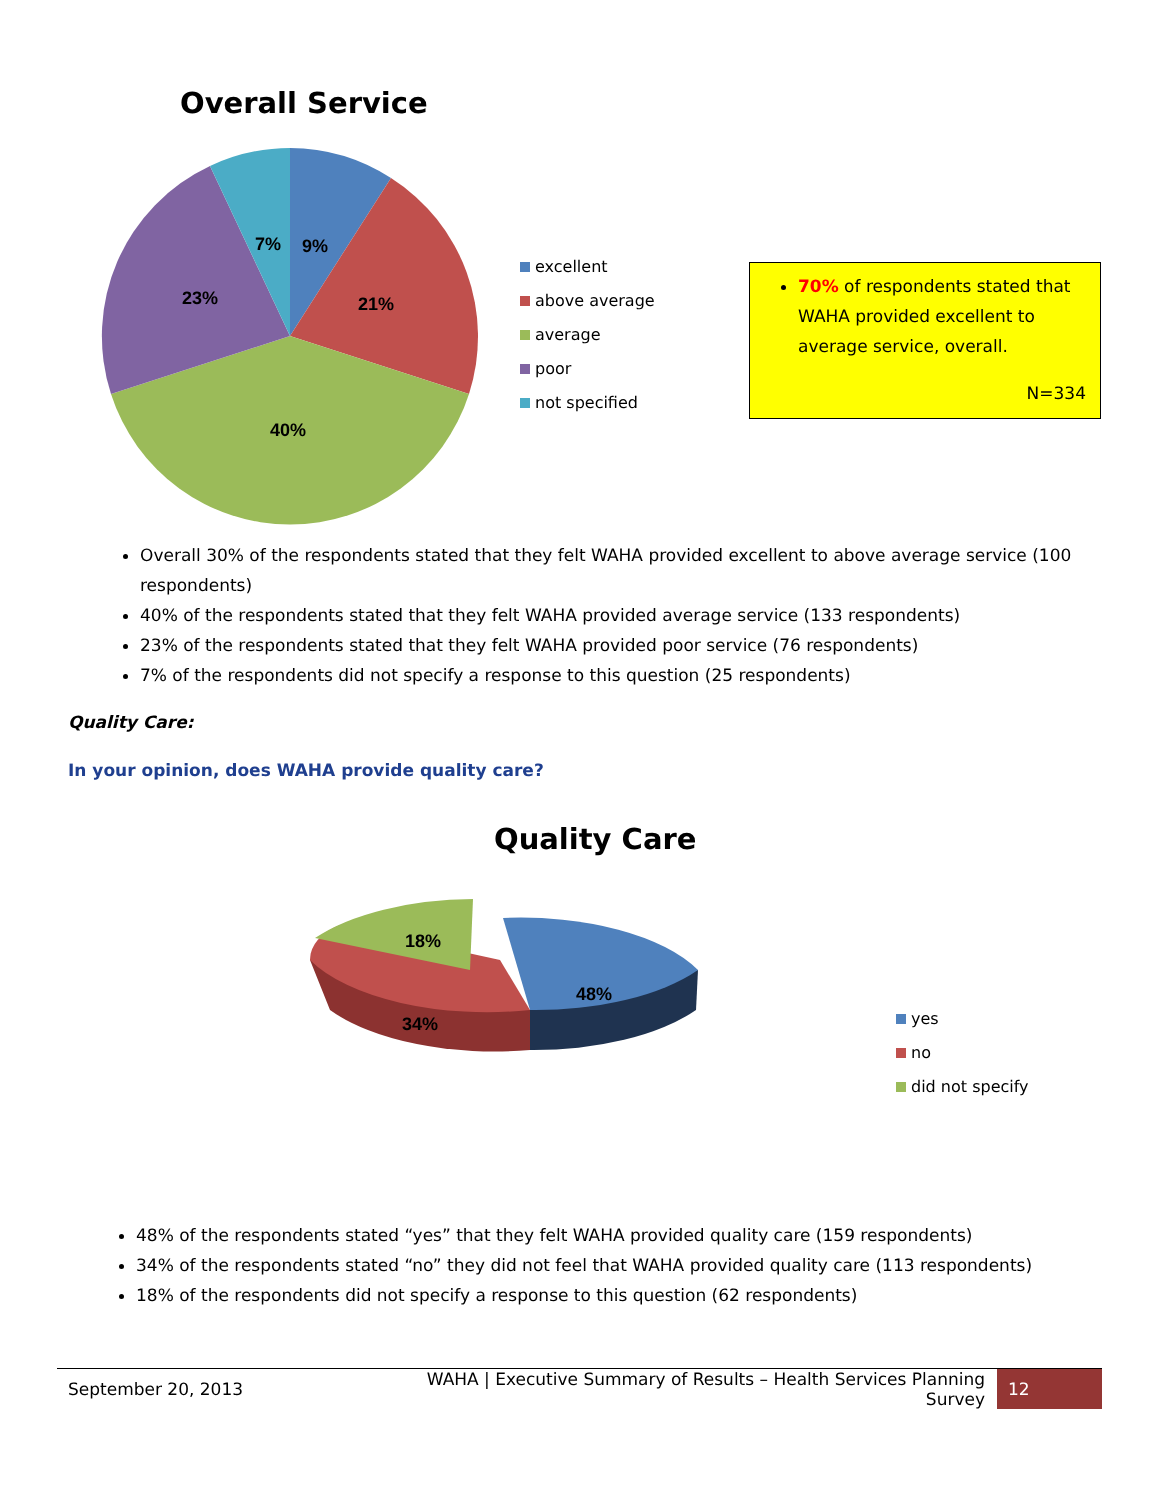Overall Service
9%
7%
21%
23%
40%
excellent
above average
average
poor
not specified
70% of respondents stated that WAHA provided excellent to average service, overall.
N=334
Overall 30% of the respondents stated that they felt WAHA provided excellent to above average service (100 respondents)
40% of the respondents stated that they felt WAHA provided average service (133 respondents)
23% of the respondents stated that they felt WAHA provided poor service (76 respondents)
7% of the respondents did not specify a response to this question (25 respondents)
Quality Care:
In your opinion, does WAHA provide quality care?
Quality Care
48%
34%
18%
yes
no
did not specify
48% of the respondents stated “yes” that they felt WAHA provided quality care (159 respondents)
34% of the respondents stated “no” they did not feel that WAHA provided quality care (113 respondents)
18% of the respondents did not specify a response to this question (62 respondents)
September 20, 2013 WAHA | Executive Summary of Results – Health Services Planning Survey 12